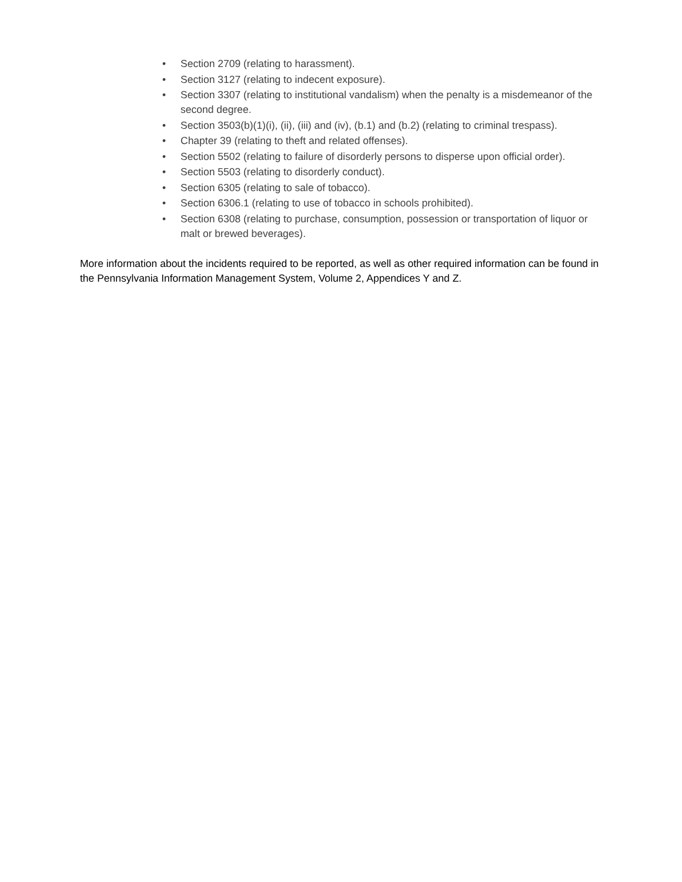• Section 2709 (relating to harassment).
• Section 3127 (relating to indecent exposure).
• Section 3307 (relating to institutional vandalism) when the penalty is a misdemeanor of the second degree.
• Section 3503(b)(1)(i), (ii), (iii) and (iv), (b.1) and (b.2) (relating to criminal trespass).
• Chapter 39 (relating to theft and related offenses).
• Section 5502 (relating to failure of disorderly persons to disperse upon official order).
• Section 5503 (relating to disorderly conduct).
• Section 6305 (relating to sale of tobacco).
• Section 6306.1 (relating to use of tobacco in schools prohibited).
• Section 6308 (relating to purchase, consumption, possession or transportation of liquor or malt or brewed beverages).
More information about the incidents required to be reported, as well as other required information can be found in the Pennsylvania Information Management System, Volume 2, Appendices Y and Z.